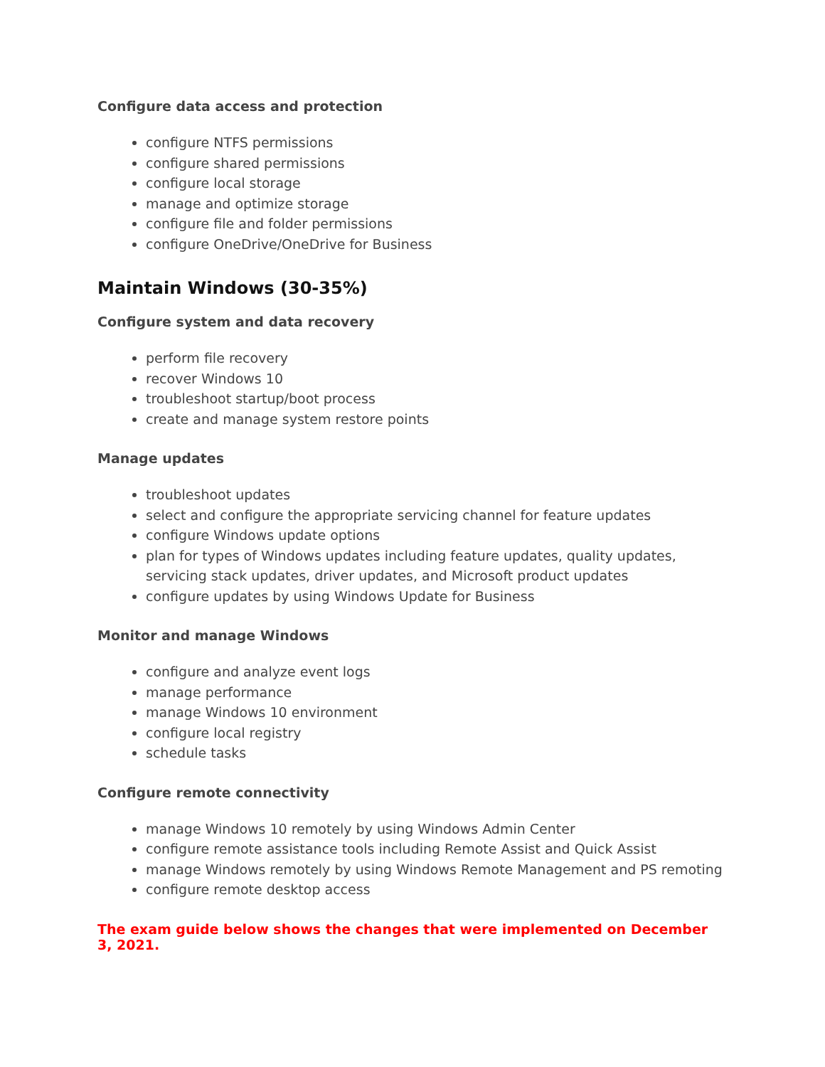Configure data access and protection
configure NTFS permissions
configure shared permissions
configure local storage
manage and optimize storage
configure file and folder permissions
configure OneDrive/OneDrive for Business
Maintain Windows (30-35%)
Configure system and data recovery
perform file recovery
recover Windows 10
troubleshoot startup/boot process
create and manage system restore points
Manage updates
troubleshoot updates
select and configure the appropriate servicing channel for feature updates
configure Windows update options
plan for types of Windows updates including feature updates, quality updates, servicing stack updates, driver updates, and Microsoft product updates
configure updates by using Windows Update for Business
Monitor and manage Windows
configure and analyze event logs
manage performance
manage Windows 10 environment
configure local registry
schedule tasks
Configure remote connectivity
manage Windows 10 remotely by using Windows Admin Center
configure remote assistance tools including Remote Assist and Quick Assist
manage Windows remotely by using Windows Remote Management and PS remoting
configure remote desktop access
The exam guide below shows the changes that were implemented on December 3, 2021.